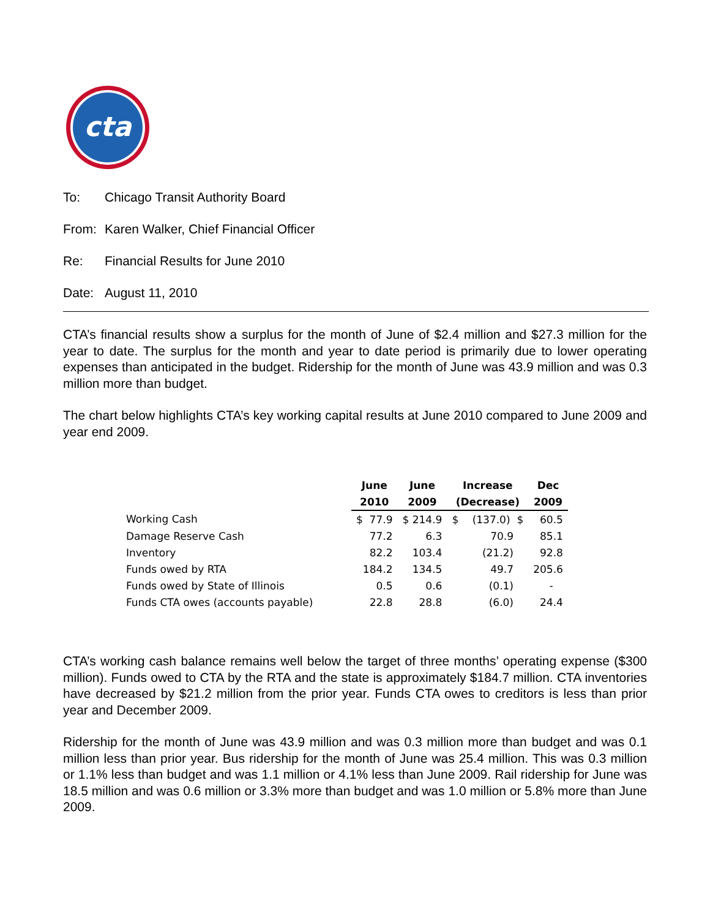cta
To: Chicago Transit Authority Board
From: Karen Walker, Chief Financial Officer
Re: Financial Results for June 2010
Date: August 11, 2010
CTA’s financial results show a surplus for the month of June of $2.4 million and $27.3 million for the year to date. The surplus for the month and year to date period is primarily due to lower operating expenses than anticipated in the budget. Ridership for the month of June was 43.9 million and was 0.3 million more than budget.
The chart below highlights CTA’s key working capital results at June 2010 compared to June 2009 and year end 2009.
| | June | June | Increase | | Dec |
| --- | --- | --- | --- | --- | --- |
| | 2010 | 2009 | (Decrease) | | 2009 |
| Working Cash | $ 77.9 | $ 214.9 | $ | (137.0) $ | 60.5 |
| Damage Reserve Cash | 77.2 | 6.3 | | 70.9 | 85.1 |
| Inventory | 82.2 | 103.4 | | (21.2) | 92.8 |
| Funds owed by RTA | 184.2 | 134.5 | | 49.7 | 205.6 |
| Funds owed by State of Illinois | 0.5 | 0.6 | | (0.1) | - |
| Funds CTA owes (accounts payable) | 22.8 | 28.8 | | (6.0) | 24.4 |
CTA’s working cash balance remains well below the target of three months’ operating expense ($300 million). Funds owed to CTA by the RTA and the state is approximately $184.7 million. CTA inventories have decreased by $21.2 million from the prior year. Funds CTA owes to creditors is less than prior year and December 2009.
Ridership for the month of June was 43.9 million and was 0.3 million more than budget and was 0.1 million less than prior year. Bus ridership for the month of June was 25.4 million. This was 0.3 million or 1.1% less than budget and was 1.1 million or 4.1% less than June 2009. Rail ridership for June was 18.5 million and was 0.6 million or 3.3% more than budget and was 1.0 million or 5.8% more than June 2009.